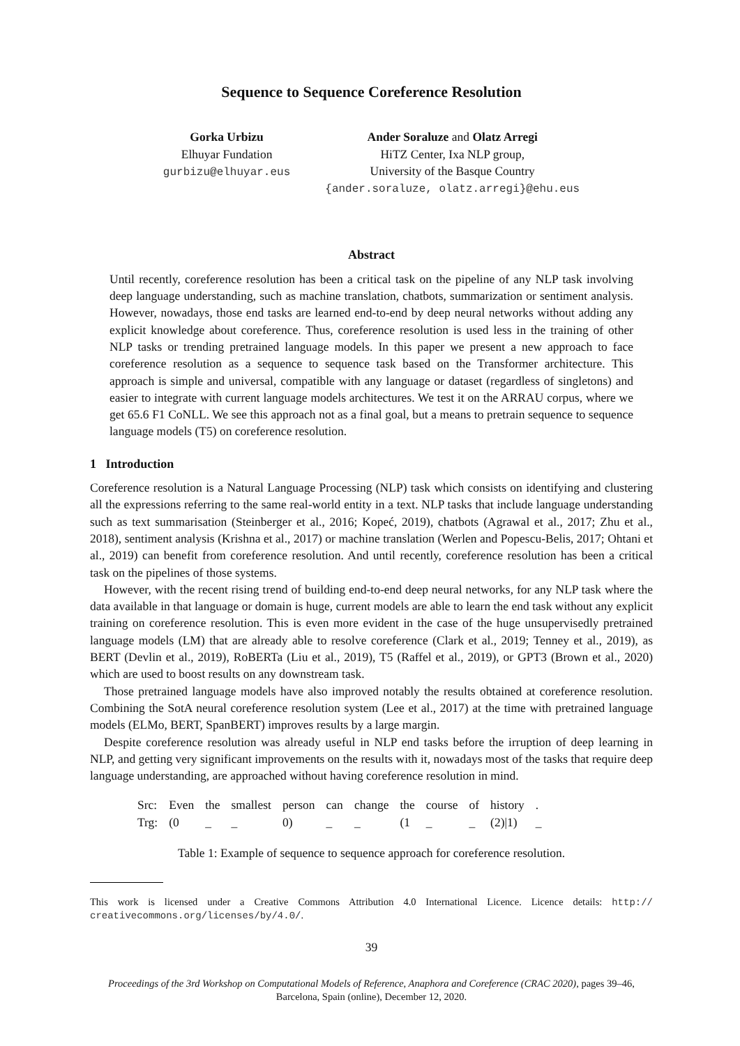Sequence to Sequence Coreference Resolution
Gorka Urbizu
Elhuyar Fundation
gurbizu@elhuyar.eus
Ander Soraluze and Olatz Arregi
HiTZ Center, Ixa NLP group,
University of the Basque Country
{ander.soraluze, olatz.arregi}@ehu.eus
Abstract
Until recently, coreference resolution has been a critical task on the pipeline of any NLP task involving deep language understanding, such as machine translation, chatbots, summarization or sentiment analysis. However, nowadays, those end tasks are learned end-to-end by deep neural networks without adding any explicit knowledge about coreference. Thus, coreference resolution is used less in the training of other NLP tasks or trending pretrained language models. In this paper we present a new approach to face coreference resolution as a sequence to sequence task based on the Transformer architecture. This approach is simple and universal, compatible with any language or dataset (regardless of singletons) and easier to integrate with current language models architectures. We test it on the ARRAU corpus, where we get 65.6 F1 CoNLL. We see this approach not as a final goal, but a means to pretrain sequence to sequence language models (T5) on coreference resolution.
1 Introduction
Coreference resolution is a Natural Language Processing (NLP) task which consists on identifying and clustering all the expressions referring to the same real-world entity in a text. NLP tasks that include language understanding such as text summarisation (Steinberger et al., 2016; Kopeć, 2019), chatbots (Agrawal et al., 2017; Zhu et al., 2018), sentiment analysis (Krishna et al., 2017) or machine translation (Werlen and Popescu-Belis, 2017; Ohtani et al., 2019) can benefit from coreference resolution. And until recently, coreference resolution has been a critical task on the pipelines of those systems.
However, with the recent rising trend of building end-to-end deep neural networks, for any NLP task where the data available in that language or domain is huge, current models are able to learn the end task without any explicit training on coreference resolution. This is even more evident in the case of the huge unsupervisedly pretrained language models (LM) that are already able to resolve coreference (Clark et al., 2019; Tenney et al., 2019), as BERT (Devlin et al., 2019), RoBERTa (Liu et al., 2019), T5 (Raffel et al., 2019), or GPT3 (Brown et al., 2020) which are used to boost results on any downstream task.
Those pretrained language models have also improved notably the results obtained at coreference resolution. Combining the SotA neural coreference resolution system (Lee et al., 2017) at the time with pretrained language models (ELMo, BERT, SpanBERT) improves results by a large margin.
Despite coreference resolution was already useful in NLP end tasks before the irruption of deep learning in NLP, and getting very significant improvements on the results with it, nowadays most of the tasks that require deep language understanding, are approached without having coreference resolution in mind.
| Src: | Even | the | smallest | person | can | change | the | course | of | history | . |
| Trg: | (0 | _ | _ | 0) | _ | _ | (1 | _ | _ | (2)/1) | _ |
Table 1: Example of sequence to sequence approach for coreference resolution.
This work is licensed under a Creative Commons Attribution 4.0 International Licence. Licence details: http:// creativecommons.org/licenses/by/4.0/.
39
Proceedings of the 3rd Workshop on Computational Models of Reference, Anaphora and Coreference (CRAC 2020), pages 39–46,
Barcelona, Spain (online), December 12, 2020.